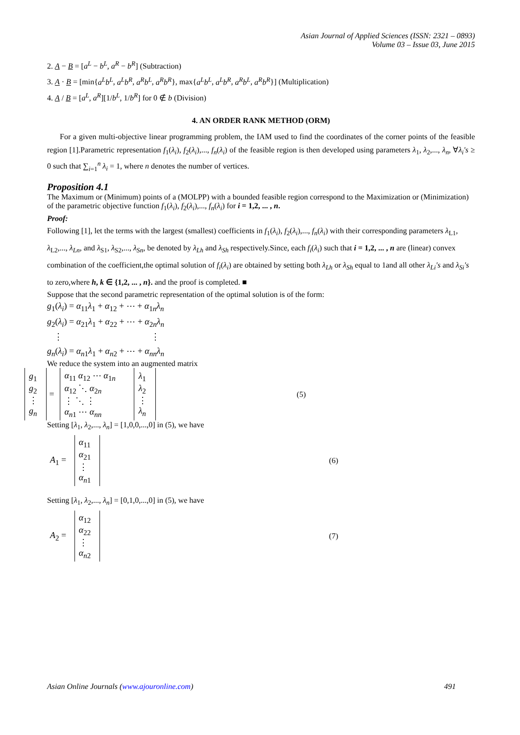Asian Journal of Applied Sciences (ISSN: 2321 – 0893)
Volume 03 – Issue 03, June 2015
2. A − B = [a<sup>L</sup> − b<sup>L</sup>, a<sup>R</sup> − b<sup>R</sup>] (Subtraction)
3. A · B = [min{a<sup>L</sup>b<sup>L</sup>, a<sup>L</sup>b<sup>R</sup>, a<sup>R</sup>b<sup>L</sup>, a<sup>R</sup>b<sup>R</sup>}, max{a<sup>L</sup>b<sup>L</sup>, a<sup>L</sup>b<sup>R</sup>, a<sup>R</sup>b<sup>L</sup>, a<sup>R</sup>b<sup>R</sup>}] (Multiplication)
4. A / B = [a<sup>L</sup>, a<sup>R</sup>][1/b<sup>L</sup>, 1/b<sup>R</sup>] for 0 ∉ b (Division)
4. AN ORDER RANK METHOD (ORM)
For a given multi-objective linear programming problem, the IAM used to find the coordinates of the corner points of the feasible region [1].Parametric representation f<sub>1</sub>(λ<sub>i</sub>), f<sub>2</sub>(λ<sub>i</sub>),..., f<sub>n</sub>(λ<sub>i</sub>) of the feasible region is then developed using parameters λ<sub>1</sub>, λ<sub>2</sub>,..., λ<sub>n</sub>, ∀λ<sub>i</sub>'s ≥ 0 such that ∑<sub>i=1</sub><sup>n</sup> λ<sub>i</sub> = 1, where n denotes the number of vertices.
Proposition 4.1
The Maximum or (Minimum) points of a (MOLPP) with a bounded feasible region correspond to the Maximization or (Minimization) of the parametric objective function f<sub>1</sub>(λ<sub>i</sub>), f<sub>2</sub>(λ<sub>i</sub>),..., f<sub>n</sub>(λ<sub>i</sub>) for i = 1,2, ... , n.
Proof:
Following [1], let the terms with the largest (smallest) coefficients in f<sub>1</sub>(λ<sub>i</sub>), f<sub>2</sub>(λ<sub>i</sub>),..., f<sub>n</sub>(λ<sub>i</sub>) with their corresponding parameters λ<sub>L1</sub>, λ<sub>L2</sub>,..., λ<sub>Ln</sub>, and λ<sub>S1</sub>, λ<sub>S2</sub>,..., λ<sub>Sn</sub>, be denoted by λ<sub>Lh</sub> and λ<sub>Sh</sub> respectively.Since, each f<sub>i</sub>(λ<sub>i</sub>) such that i = 1,2, ... , n are (linear) convex combination of the coefficient,the optimal solution of f<sub>i</sub>(λ<sub>i</sub>) are obtained by setting both λ<sub>Lh</sub> or λ<sub>Sh</sub> equal to 1and all other λ<sub>Li</sub>'s and λ<sub>Si</sub>'s to zero,where h, k ∈ {1,2, ... , n}. and the proof is completed. ■
Suppose that the second parametric representation of the optimal solution is of the form:
g<sub>1</sub>(λ<sub>i</sub>) = α<sub>11</sub>λ<sub>1</sub> + α<sub>12</sub> + ⋯ + α<sub>1n</sub>λ<sub>n</sub>
g<sub>2</sub>(λ<sub>i</sub>) = α<sub>21</sub>λ<sub>1</sub> + α<sub>22</sub> + ⋯ + α<sub>2n</sub>λ<sub>n</sub>
⋮ ⋮
g<sub>n</sub>(λ<sub>i</sub>) = α<sub>n1</sub>λ<sub>1</sub> + α<sub>n2</sub> + ⋯ + α<sub>nn</sub>λ<sub>n</sub>
We reduce the system into an augmented matrix
| g<sub>1</sub> g<sub>2</sub> ⋮ g<sub>n</sub> | = | α<sub>11</sub> α<sub>12</sub> ⋯ α<sub>1n</sub> α<sub>12</sub> ⋱ α<sub>2n</sub> ⋮ ⋱ ⋮ α<sub>n1</sub> ⋯ α<sub>nn</sub> | λ<sub>1</sub> λ<sub>2</sub> ⋮ λ<sub>n</sub> | (5) |
Setting [λ<sub>1</sub>, λ<sub>2</sub>,..., λ<sub>n</sub>] = [1,0,0,...,0] in (5), we have
| A<sub>1</sub> = | α<sub>11</sub> α<sub>21</sub> ⋮ α<sub>n1</sub> | (6) |
Setting [λ<sub>1</sub>, λ<sub>2</sub>,..., λ<sub>n</sub>] = [0,1,0,...,0] in (5), we have
| A<sub>2</sub> = | α<sub>12</sub> α<sub>22</sub> ⋮ α<sub>n2</sub> | (7) |
Asian Online Journals (www.ajouronline.com) 491